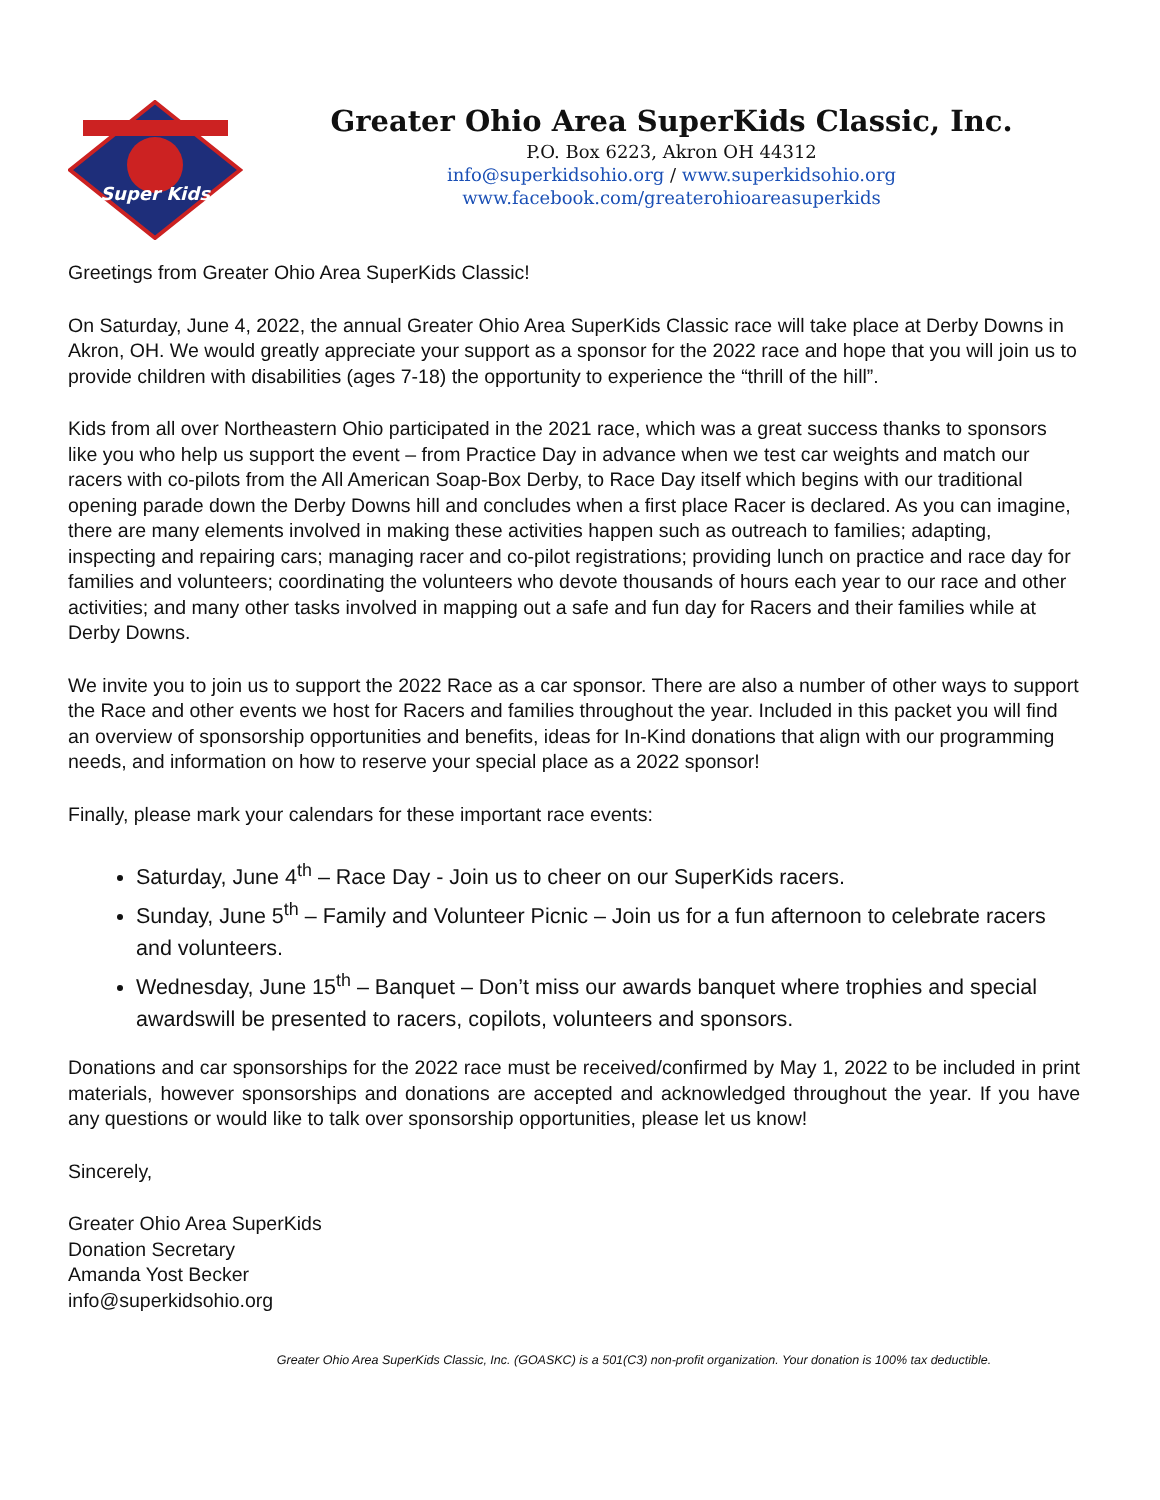Super Kids
Greater Ohio Area SuperKids Classic, Inc.
P.O. Box 6223, Akron OH 44312
info@superkidsohio.org / www.superkidsohio.org
www.facebook.com/greaterohioareasuperkids
Greetings from Greater Ohio Area SuperKids Classic!
On Saturday, June 4, 2022, the annual Greater Ohio Area SuperKids Classic race will take place at Derby Downs in Akron, OH. We would greatly appreciate your support as a sponsor for the 2022 race and hope that you will join us to provide children with disabilities (ages 7-18) the opportunity to experience the “thrill of the hill”.
Kids from all over Northeastern Ohio participated in the 2021 race, which was a great success thanks to sponsors like you who help us support the event – from Practice Day in advance when we test car weights and match our racers with co-pilots from the All American Soap-Box Derby, to Race Day itself which begins with our traditional opening parade down the Derby Downs hill and concludes when a first place Racer is declared. As you can imagine, there are many elements involved in making these activities happen such as outreach to families; adapting, inspecting and repairing cars; managing racer and co-pilot registrations; providing lunch on practice and race day for families and volunteers; coordinating the volunteers who devote thousands of hours each year to our race and other activities; and many other tasks involved in mapping out a safe and fun day for Racers and their families while at Derby Downs.
We invite you to join us to support the 2022 Race as a car sponsor. There are also a number of other ways to support the Race and other events we host for Racers and families throughout the year. Included in this packet you will find an overview of sponsorship opportunities and benefits, ideas for In-Kind donations that align with our programming needs, and information on how to reserve your special place as a 2022 sponsor!
Finally, please mark your calendars for these important race events:
Saturday, June 4<sup>th</sup> – Race Day - Join us to cheer on our SuperKids racers.
Sunday, June 5<sup>th</sup> – Family and Volunteer Picnic – Join us for a fun afternoon to celebrate racers and volunteers.
Wednesday, June 15<sup>th</sup> – Banquet – Don’t miss our awards banquet where trophies and special awardswill be presented to racers, copilots, volunteers and sponsors.
Donations and car sponsorships for the 2022 race must be received/confirmed by May 1, 2022 to be included in print materials, however sponsorships and donations are accepted and acknowledged throughout the year. If you have any questions or would like to talk over sponsorship opportunities, please let us know!
Sincerely,
Greater Ohio Area SuperKids
Donation Secretary
Amanda Yost Becker
info@superkidsohio.org
Greater Ohio Area SuperKids Classic, Inc. (GOASKC) is a 501(C3) non-profit organization. Your donation is 100% tax deductible.